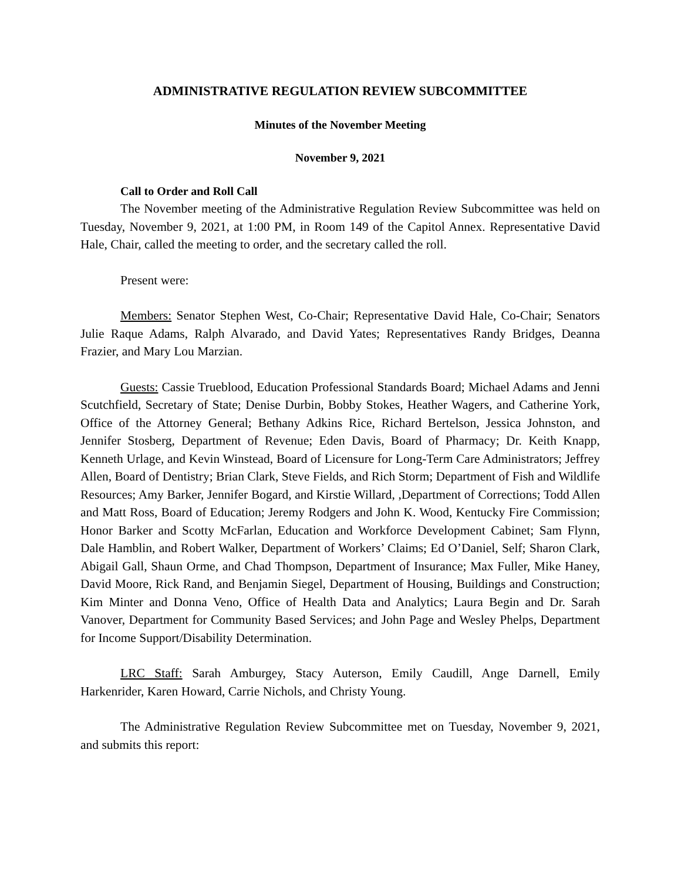ADMINISTRATIVE REGULATION REVIEW SUBCOMMITTEE
Minutes of the November Meeting
November 9, 2021
Call to Order and Roll Call
The November meeting of the Administrative Regulation Review Subcommittee was held on Tuesday, November 9, 2021, at 1:00 PM, in Room 149 of the Capitol Annex. Representative David Hale, Chair, called the meeting to order, and the secretary called the roll.
Present were:
Members: Senator Stephen West, Co-Chair; Representative David Hale, Co-Chair; Senators Julie Raque Adams, Ralph Alvarado, and David Yates; Representatives Randy Bridges, Deanna Frazier, and Mary Lou Marzian.
Guests: Cassie Trueblood, Education Professional Standards Board; Michael Adams and Jenni Scutchfield, Secretary of State; Denise Durbin, Bobby Stokes, Heather Wagers, and Catherine York, Office of the Attorney General; Bethany Adkins Rice, Richard Bertelson, Jessica Johnston, and Jennifer Stosberg, Department of Revenue; Eden Davis, Board of Pharmacy; Dr. Keith Knapp, Kenneth Urlage, and Kevin Winstead, Board of Licensure for Long-Term Care Administrators; Jeffrey Allen, Board of Dentistry; Brian Clark, Steve Fields, and Rich Storm; Department of Fish and Wildlife Resources; Amy Barker, Jennifer Bogard, and Kirstie Willard, ,Department of Corrections; Todd Allen and Matt Ross, Board of Education; Jeremy Rodgers and John K. Wood, Kentucky Fire Commission; Honor Barker and Scotty McFarlan, Education and Workforce Development Cabinet; Sam Flynn, Dale Hamblin, and Robert Walker, Department of Workers’ Claims; Ed O’Daniel, Self; Sharon Clark, Abigail Gall, Shaun Orme, and Chad Thompson, Department of Insurance; Max Fuller, Mike Haney, David Moore, Rick Rand, and Benjamin Siegel, Department of Housing, Buildings and Construction; Kim Minter and Donna Veno, Office of Health Data and Analytics; Laura Begin and Dr. Sarah Vanover, Department for Community Based Services; and John Page and Wesley Phelps, Department for Income Support/Disability Determination.
LRC Staff: Sarah Amburgey, Stacy Auterson, Emily Caudill, Ange Darnell, Emily Harkenrider, Karen Howard, Carrie Nichols, and Christy Young.
The Administrative Regulation Review Subcommittee met on Tuesday, November 9, 2021, and submits this report: